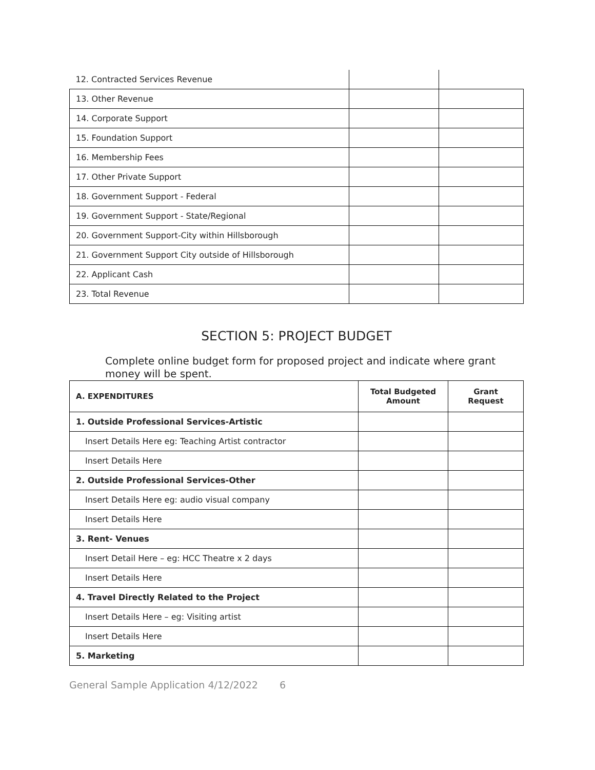| 12. Contracted Services Revenue | | |
| 13. Other Revenue | | |
| 14. Corporate Support | | |
| 15. Foundation Support | | |
| 16. Membership Fees | | |
| 17. Other Private Support | | |
| 18. Government Support - Federal | | |
| 19. Government Support - State/Regional | | |
| 20. Government Support-City within Hillsborough | | |
| 21. Government Support City outside of Hillsborough | | |
| 22. Applicant Cash | | |
| 23. Total Revenue | | |
SECTION 5: PROJECT BUDGET
Complete online budget form for proposed project and indicate where grant money will be spent.
| A. EXPENDITURES | Total Budgeted Amount | Grant Request |
| --- | --- | --- |
| 1. Outside Professional Services-Artistic | | |
| Insert Details Here eg: Teaching Artist contractor | | |
| Insert Details Here | | |
| 2. Outside Professional Services-Other | | |
| Insert Details Here eg: audio visual company | | |
| Insert Details Here | | |
| 3. Rent- Venues | | |
| Insert Detail Here – eg: HCC Theatre x 2 days | | |
| Insert Details Here | | |
| 4. Travel Directly Related to the Project | | |
| Insert Details Here – eg: Visiting artist | | |
| Insert Details Here | | |
| 5. Marketing | | |
General Sample Application 4/12/2022 6